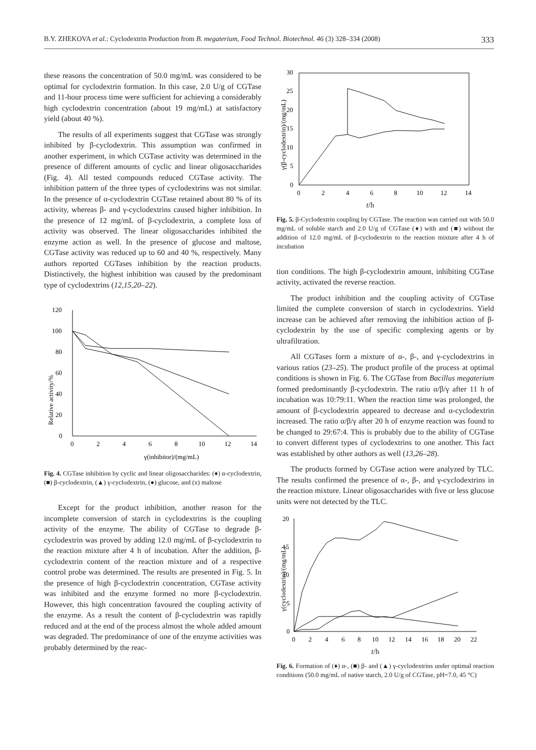B.Y. ZHEKOVA et al.: Cyclodextrin Production from B. megaterium, Food Technol. Biotechnol. 46 (3) 328–334 (2008) 333
these reasons the concentration of 50.0 mg/mL was considered to be optimal for cyclodextrin formation. In this case, 2.0 U/g of CGTase and 11-hour process time were sufficient for achieving a considerably high cyclodextrin concentration (about 19 mg/mL) at satisfactory yield (about 40 %).
The results of all experiments suggest that CGTase was strongly inhibited by β-cyclodextrin. This assumption was confirmed in another experiment, in which CGTase activity was determined in the presence of different amounts of cyclic and linear oligosaccharides (Fig. 4). All tested compounds reduced CGTase activity. The inhibition pattern of the three types of cyclodextrins was not similar. In the presence of α-cyclodextrin CGTase retained about 80 % of its activity, whereas β- and γ-cyclodextrins caused higher inhibition. In the presence of 12 mg/mL of β-cyclodextrin, a complete loss of activity was observed. The linear oligosaccharides inhibited the enzyme action as well. In the presence of glucose and maltose, CGTase activity was reduced up to 60 and 40 %, respectively. Many authors reported CGTases inhibition by the reaction products. Distinctively, the highest inhibition was caused by the predominant type of cyclodextrins (12,15,20–22).
Relative activity/%
0
20
40
60
80
100
120
0
2
4
6
8
10
12
14
γ(inhibitor)/(mg/mL)
Fig. 4. CGTase inhibition by cyclic and linear oligosaccharides: (♦) α-cyclodextrin, (■) β-cyclodextrin, (▲) γ-cyclodextrin, (●) glucose, and (x) maltose
Except for the product inhibition, another reason for the incomplete conversion of starch in cyclodextrins is the coupling activity of the enzyme. The ability of CGTase to degrade β-cyclodextrin was proved by adding 12.0 mg/mL of β-cyclodextrin to the reaction mixture after 4 h of incubation. After the addition, β-cyclodextrin content of the reaction mixture and of a respective control probe was determined. The results are presented in Fig. 5. In the presence of high β-cyclodextrin concentration, CGTase activity was inhibited and the enzyme formed no more β-cyclodextrin. However, this high concentration favoured the coupling activity of the enzyme. As a result the content of β-cyclodextrin was rapidly reduced and at the end of the process almost the whole added amount was degraded. The predominance of one of the enzyme activities was probably determined by the reac-
γ(β-cyclodextrin)/(mg/mL)
0
5
10
15
20
25
30
0
2
4
6
8
10
12
14
t/h
Fig. 5. β-Cyclodextrin coupling by CGTase. The reaction was carried out with 50.0 mg/mL of soluble starch and 2.0 U/g of CGTase (♦) with and (■) without the addition of 12.0 mg/mL of β-cyclodextrin to the reaction mixture after 4 h of incubation
tion conditions. The high β-cyclodextrin amount, inhibiting CGTase activity, activated the reverse reaction.
The product inhibition and the coupling activity of CGTase limited the complete conversion of starch in cyclodextrins. Yield increase can be achieved after removing the inhibition action of β-cyclodextrin by the use of specific complexing agents or by ultrafiltration.
All CGTases form a mixture of α-, β-, and γ-cyclodextrins in various ratios (23–25). The product profile of the process at optimal conditions is shown in Fig. 6. The CGTase from Bacillus megaterium formed predominantly β-cyclodextrin. The ratio α/β/γ after 11 h of incubation was 10:79:11. When the reaction time was prolonged, the amount of β-cyclodextrin appeared to decrease and α-cyclodextrin increased. The ratio α/β/γ after 20 h of enzyme reaction was found to be changed to 29:67:4. This is probably due to the ability of CGTase to convert different types of cyclodextrins to one another. This fact was established by other authors as well (13,26–28).
The products formed by CGTase action were analyzed by TLC. The results confirmed the presence of α-, β-, and γ-cyclodextrins in the reaction mixture. Linear oligosaccharides with five or less glucose units were not detected by the TLC.
γ(cyclodextrin)/(mg/mL)
0
5
10
15
20
0
2
4
6
8
10
12
14
16
18
20
22
t/h
Fig. 6. Formation of (♦) α-, (■) β- and (▲) γ-cyclodextrins under optimal reaction conditions (50.0 mg/mL of native starch, 2.0 U/g of CGTase, pH=7.0, 45 °C)